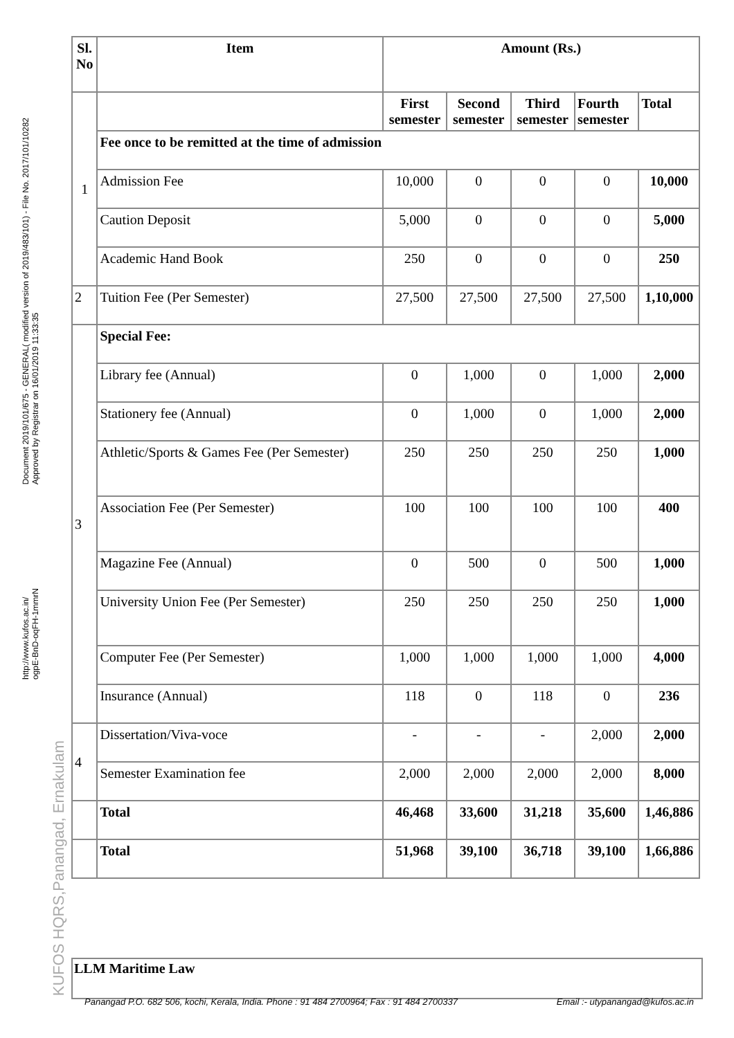Document 2019/101/675 - GENERAL( modified version of 2019/483/101) - File No. 2017/101/10282
Approved by Registrar on 16/01/2019 11:33:35
http://www.kufos.ac.in/
ogpE-BnD-oqFH-1mmrN
KUFOS HQRS,Panangad, Ernakulam
| Sl. No | Item | Amount (Rs.) | | | | | |
| --- | --- | --- | --- | --- | --- | --- | --- |
| 1 | | First semester | Second semester | Third semester | | Fourth semester | Total |
| | Fee once to be remitted at the time of admission | | | | | | |
| | Admission Fee | 10,000 | 0 | 0 | | 0 | 10,000 |
| | Caution Deposit | 5,000 | 0 | 0 | | 0 | 5,000 |
| | Academic Hand Book | 250 | 0 | 0 | | 0 | 250 |
| 2 | Tuition Fee (Per Semester) | 27,500 | 27,500 | 27,500 | | 27,500 | 1,10,000 |
| 3 | Special Fee: | | | | | | |
| | Library fee (Annual) | 0 | 1,000 | 0 | 1,000 | | 2,000 |
| | Stationery fee (Annual) | 0 | 1,000 | 0 | 1,000 | | 2,000 |
| | Athletic/Sports & Games Fee (Per Semester) | 250 | 250 | 250 | 250 | | 1,000 |
| | Association Fee (Per Semester) | 100 | 100 | 100 | 100 | | 400 |
| | Magazine Fee (Annual) | 0 | 500 | 0 | 500 | | 1,000 |
| | University Union Fee (Per Semester) | 250 | 250 | 250 | 250 | | 1,000 |
| | Computer Fee (Per Semester) | 1,000 | 1,000 | 1,000 | 1,000 | | 4,000 |
| | Insurance (Annual) | 118 | 0 | 118 | 0 | | 236 |
| 4 | Dissertation/Viva-voce | - | - | - | 2,000 | | 2,000 |
| | Semester Examination fee | 2,000 | 2,000 | 2,000 | 2,000 | | 8,000 |
| | Total | 46,468 | 33,600 | 31,218 | 35,600 | | 1,46,886 |
| | Total | 51,968 | 39,100 | 36,718 | | 39,100 | 1,66,886 |
LLM Maritime Law
Panangad P.O. 682 506, kochi, Kerala, India. Phone : 91 484 2700964; Fax : 91 484 2700337 Email :- utypanangad@kufos.ac.in